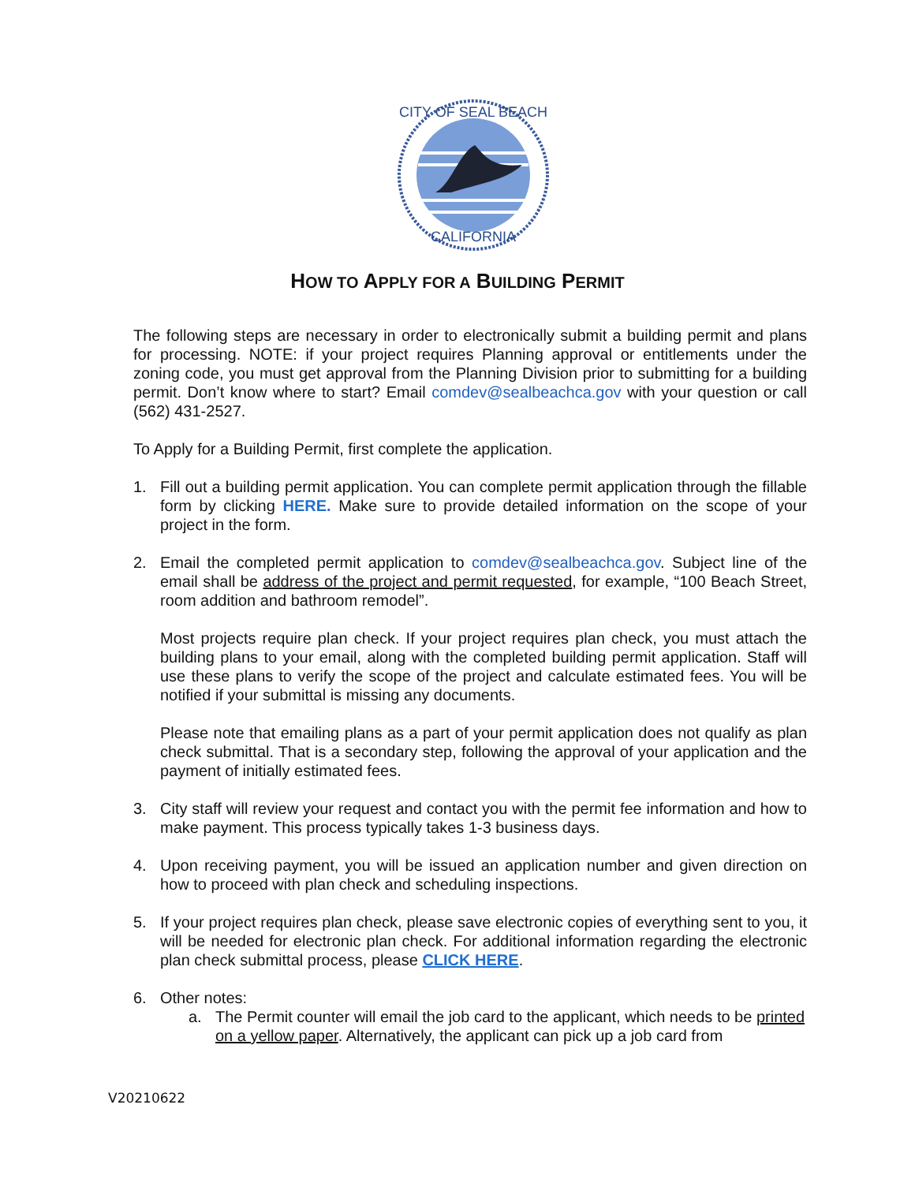CITY OF SEAL BEACH
CALIFORNIA
HOW TO APPLY FOR A BUILDING PERMIT
The following steps are necessary in order to electronically submit a building permit and plans for processing. NOTE: if your project requires Planning approval or entitlements under the zoning code, you must get approval from the Planning Division prior to submitting for a building permit. Don’t know where to start? Email comdev@sealbeachca.gov with your question or call (562) 431-2527.
To Apply for a Building Permit, first complete the application.
1. Fill out a building permit application. You can complete permit application through the fillable form by clicking HERE. Make sure to provide detailed information on the scope of your project in the form.
2. Email the completed permit application to comdev@sealbeachca.gov. Subject line of the email shall be address of the project and permit requested, for example, “100 Beach Street, room addition and bathroom remodel”.
Most projects require plan check. If your project requires plan check, you must attach the building plans to your email, along with the completed building permit application. Staff will use these plans to verify the scope of the project and calculate estimated fees. You will be notified if your submittal is missing any documents.
Please note that emailing plans as a part of your permit application does not qualify as plan check submittal. That is a secondary step, following the approval of your application and the payment of initially estimated fees.
3. City staff will review your request and contact you with the permit fee information and how to make payment. This process typically takes 1-3 business days.
4. Upon receiving payment, you will be issued an application number and given direction on how to proceed with plan check and scheduling inspections.
5. If your project requires plan check, please save electronic copies of everything sent to you, it will be needed for electronic plan check. For additional information regarding the electronic plan check submittal process, please CLICK HERE.
6. Other notes:
a. The Permit counter will email the job card to the applicant, which needs to be printed on a yellow paper. Alternatively, the applicant can pick up a job card from
V20210622